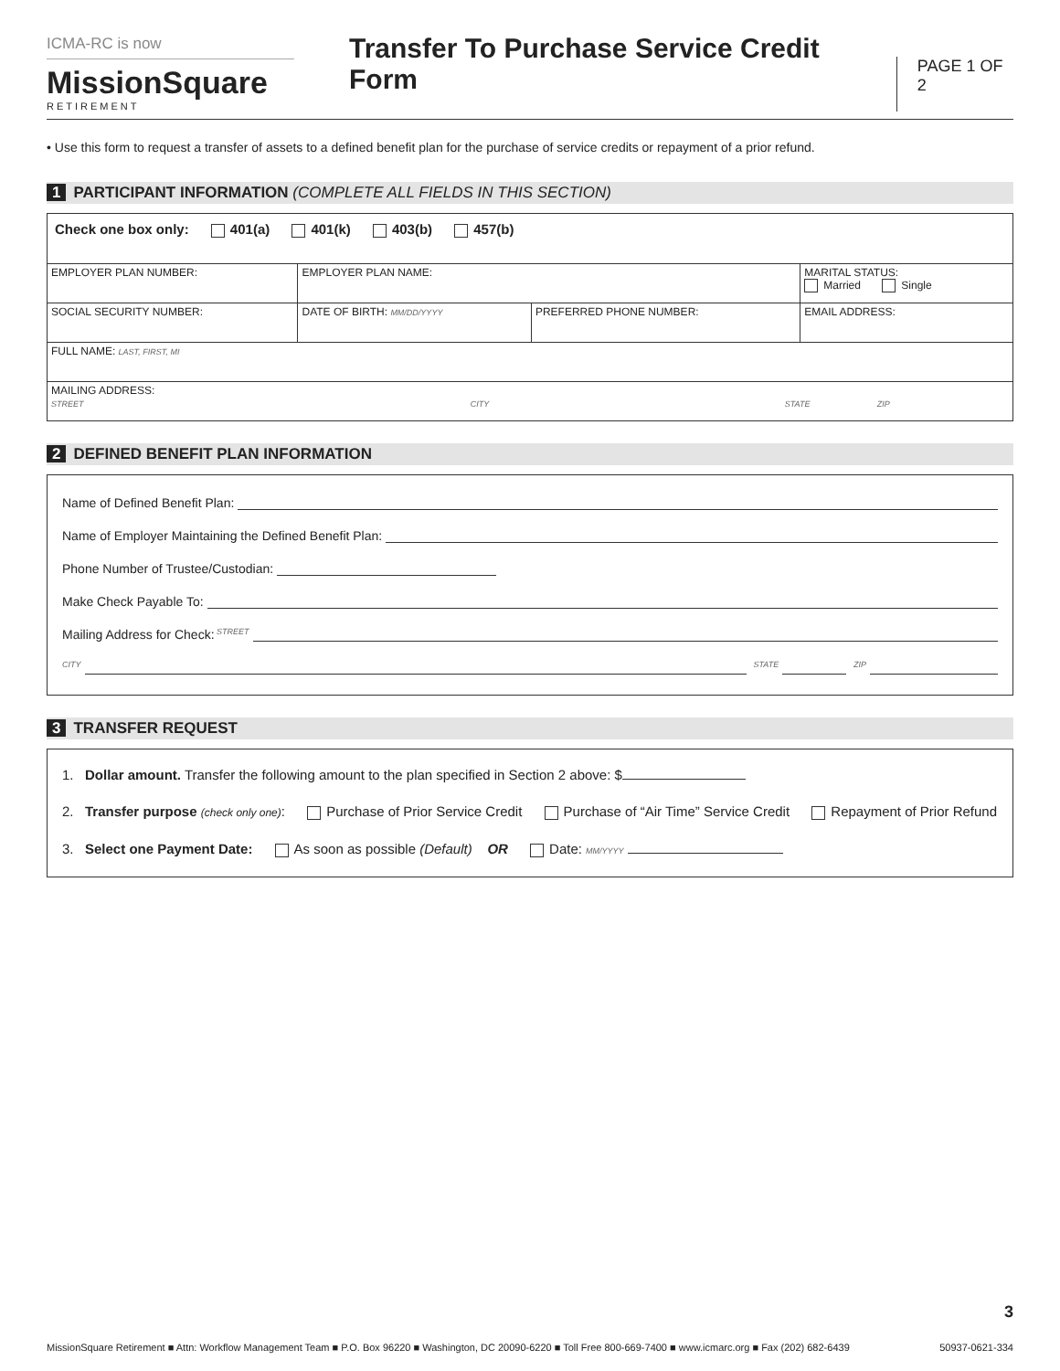ICMA-RC is now
MissionSquare
RETIREMENT
Transfer To Purchase Service Credit Form
PAGE 1 OF 2
• Use this form to request a transfer of assets to a defined benefit plan for the purchase of service credits or repayment of a prior refund.
1 PARTICIPANT INFORMATION (COMPLETE ALL FIELDS IN THIS SECTION)
| Check one box only: 401(a) 401(k) 403(b) 457(b) | | | | |
| EMPLOYER PLAN NUMBER: | EMPLOYER PLAN NAME: | | | MARITAL STATUS: Married Single |
| SOCIAL SECURITY NUMBER: | DATE OF BIRTH: MM/DD/YYYY | PREFERRED PHONE NUMBER: | EMAIL ADDRESS: | |
| FULL NAME: LAST, FIRST, MI | | | | |
| MAILING ADDRESS: STREET CITY STATE ZIP | | | | |
2 DEFINED BENEFIT PLAN INFORMATION
Name of Defined Benefit Plan:
Name of Employer Maintaining the Defined Benefit Plan:
Phone Number of Trustee/Custodian:
Make Check Payable To:
Mailing Address for Check: STREET
CITY STATE ZIP
3 TRANSFER REQUEST
1. Dollar amount. Transfer the following amount to the plan specified in Section 2 above: $
2. Transfer purpose (check only one): Purchase of Prior Service Credit Purchase of “Air Time” Service Credit Repayment of Prior Refund
3. Select one Payment Date: As soon as possible (Default) OR Date: MM/YYYY
3
MissionSquare Retirement ■ Attn: Workflow Management Team ■ P.O. Box 96220 ■ Washington, DC 20090-6220 ■ Toll Free 800-669-7400 ■ www.icmarc.org ■ Fax (202) 682-6439 50937-0621-334